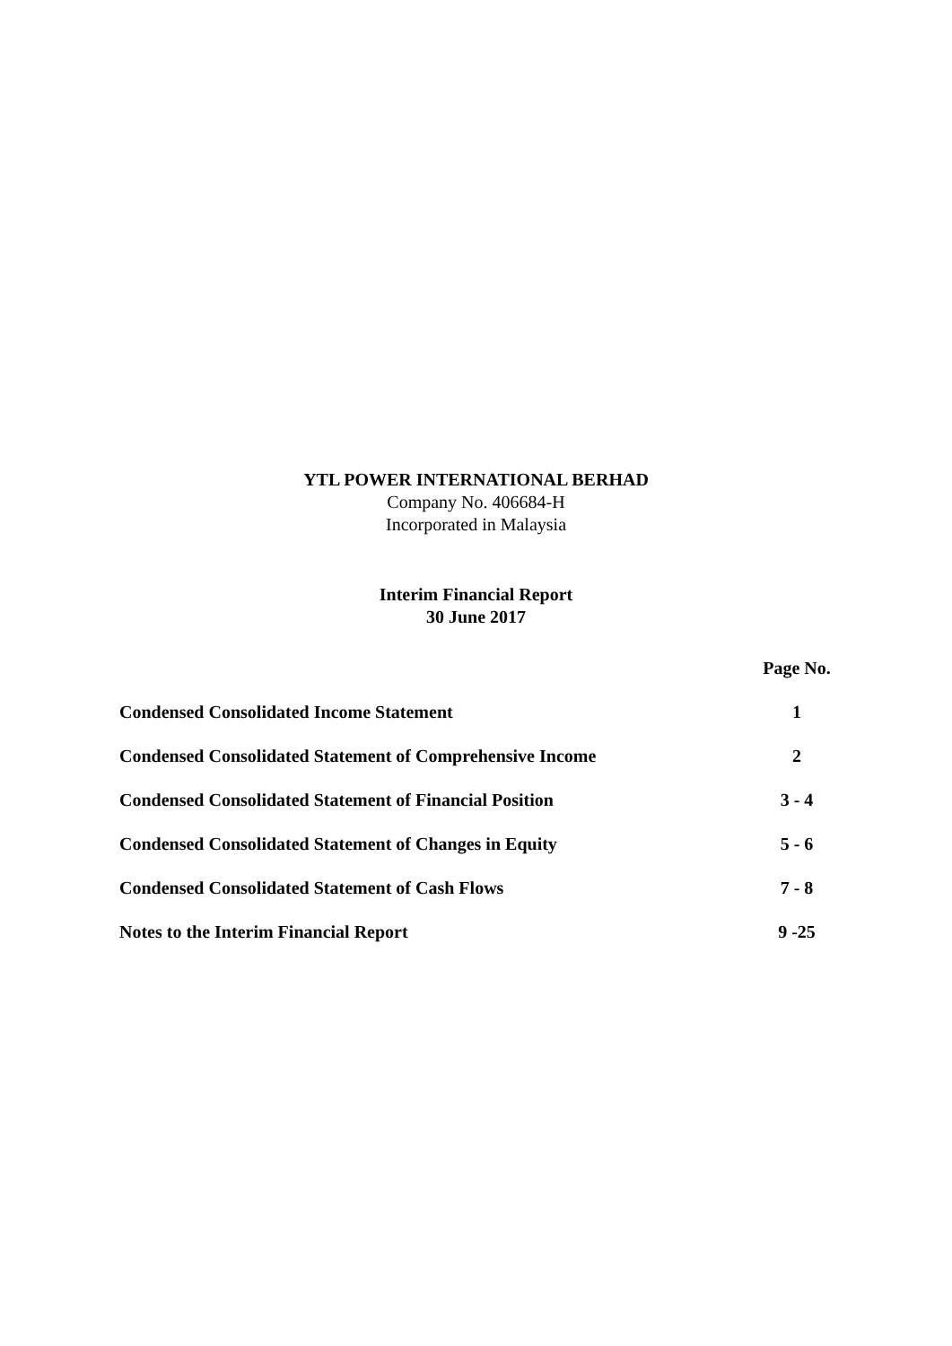YTL POWER INTERNATIONAL BERHAD
Company No. 406684-H
Incorporated in Malaysia
Interim Financial Report
30 June 2017
| | Page No. |
| Condensed Consolidated Income Statement | 1 |
| Condensed Consolidated Statement of Comprehensive Income | 2 |
| Condensed Consolidated Statement of Financial Position | 3 - 4 |
| Condensed Consolidated Statement of Changes in Equity | 5 - 6 |
| Condensed Consolidated Statement of Cash Flows | 7 - 8 |
| Notes to the Interim Financial Report | 9 -25 |